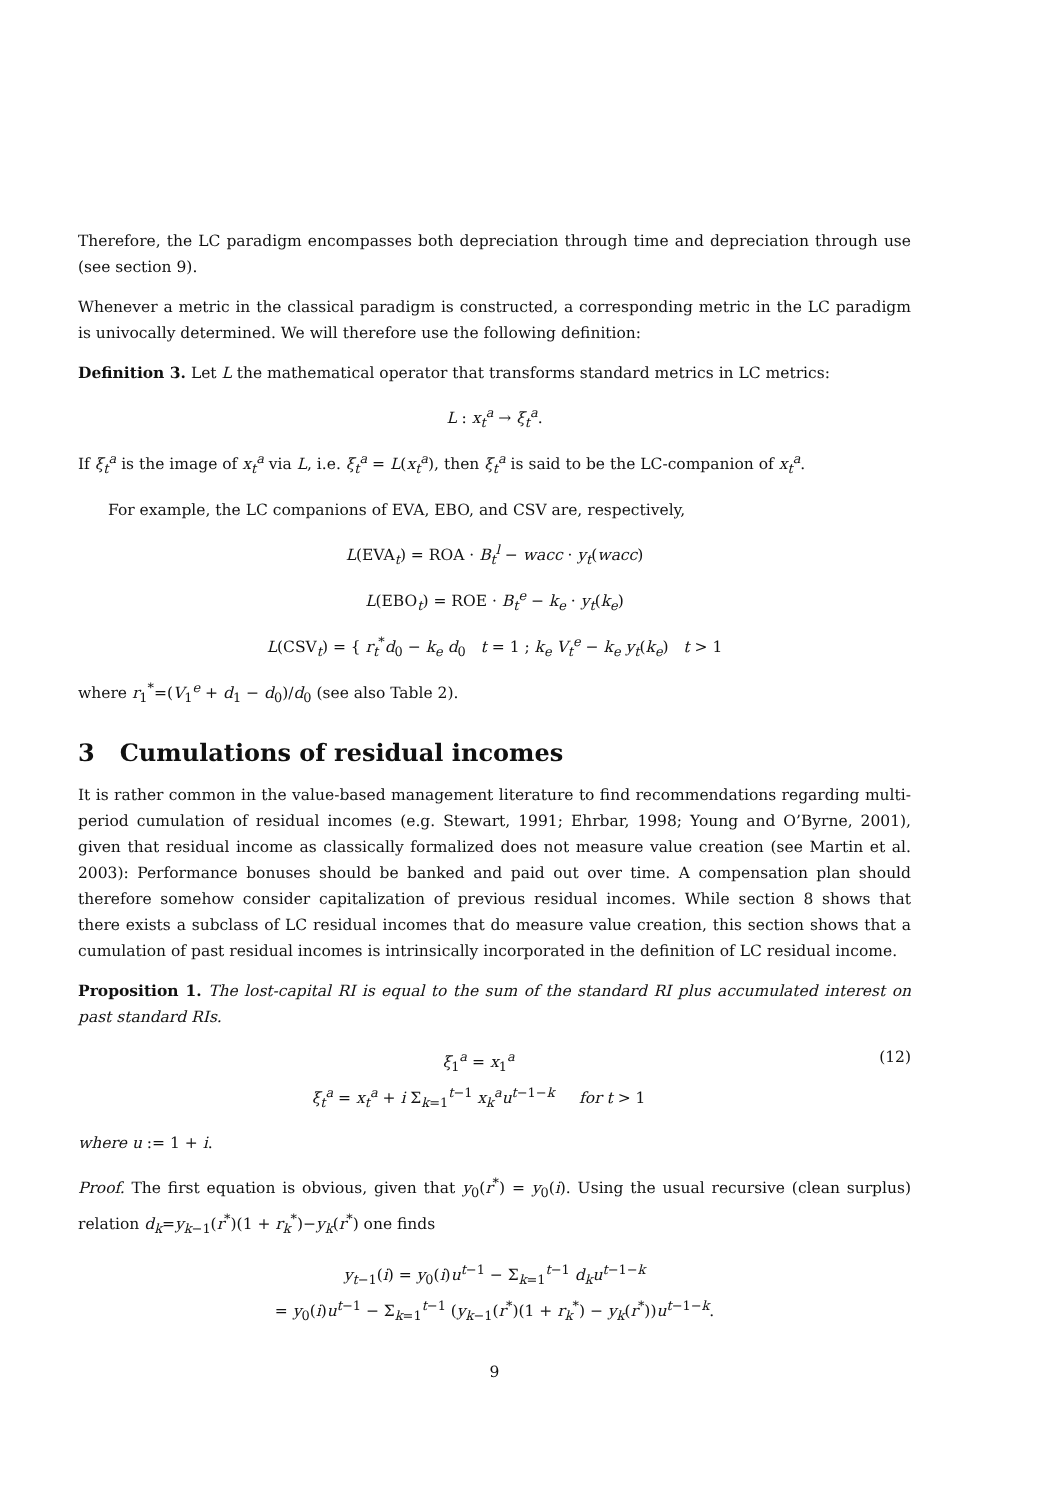Therefore, the LC paradigm encompasses both depreciation through time and depreciation through use (see section 9).
Whenever a metric in the classical paradigm is constructed, a corresponding metric in the LC paradigm is univocally determined. We will therefore use the following definition:
Definition 3. Let L the mathematical operator that transforms standard metrics in LC metrics:
L : x<sub>t</sub><sup>a</sup> → ξ<sub>t</sub><sup>a</sup>.
If ξ<sub>t</sub><sup>a</sup> is the image of x<sub>t</sub><sup>a</sup> via L, i.e. ξ<sub>t</sub><sup>a</sup> = L(x<sub>t</sub><sup>a</sup>), then ξ<sub>t</sub><sup>a</sup> is said to be the LC-companion of x<sub>t</sub><sup>a</sup>.
For example, the LC companions of EVA, EBO, and CSV are, respectively,
L(EVA<sub>t</sub>) = ROA · B<sub>t</sub><sup>l</sup> − wacc · y<sub>t</sub>(wacc)
L(EBO<sub>t</sub>) = ROE · B<sub>t</sub><sup>e</sup> − k<sub>e</sub> · y<sub>t</sub>(k<sub>e</sub>)
L(CSV<sub>t</sub>) = { r<sub>t</sub><sup>*</sup>d<sub>0</sub> − k<sub>e</sub> d<sub>0</sub> t = 1 ; k<sub>e</sub> V<sub>t</sub><sup>e</sup> − k<sub>e</sub> y<sub>t</sub>(k<sub>e</sub>) t > 1
where r<sub>1</sub><sup>*</sup>=(V<sub>1</sub><sup>e</sup> + d<sub>1</sub> − d<sub>0</sub>)/d<sub>0</sub> (see also Table 2).
3 Cumulations of residual incomes
It is rather common in the value-based management literature to find recommendations regarding multi-period cumulation of residual incomes (e.g. Stewart, 1991; Ehrbar, 1998; Young and O’Byrne, 2001), given that residual income as classically formalized does not measure value creation (see Martin et al. 2003): Performance bonuses should be banked and paid out over time. A compensation plan should therefore somehow consider capitalization of previous residual incomes. While section 8 shows that there exists a subclass of LC residual incomes that do measure value creation, this section shows that a cumulation of past residual incomes is intrinsically incorporated in the definition of LC residual income.
Proposition 1. The lost-capital RI is equal to the sum of the standard RI plus accumulated interest on past standard RIs.
ξ<sub>1</sub><sup>a</sup> = x<sub>1</sub><sup>a</sup>
ξ<sub>t</sub><sup>a</sup> = x<sub>t</sub><sup>a</sup> + i Σ<sub>k=1</sub><sup>t−1</sup> x<sub>k</sub><sup>a</sup>u<sup>t−1−k</sup> for t > 1
(12)
where u := 1 + i.
Proof. The first equation is obvious, given that y<sub>0</sub>(r<sup>*</sup>) = y<sub>0</sub>(i). Using the usual recursive (clean surplus) relation d<sub>k</sub>=y<sub>k−1</sub>(r<sup>*</sup>)(1 + r<sub>k</sub><sup>*</sup>)−y<sub>k</sub>(r<sup>*</sup>) one finds
y<sub>t−1</sub>(i) = y<sub>0</sub>(i)u<sup>t−1</sup> − Σ<sub>k=1</sub><sup>t−1</sup> d<sub>k</sub>u<sup>t−1−k</sup>
= y<sub>0</sub>(i)u<sup>t−1</sup> − Σ<sub>k=1</sub><sup>t−1</sup> (y<sub>k−1</sub>(r<sup>*</sup>)(1 + r<sub>k</sub><sup>*</sup>) − y<sub>k</sub>(r<sup>*</sup>))u<sup>t−1−k</sup>.
9